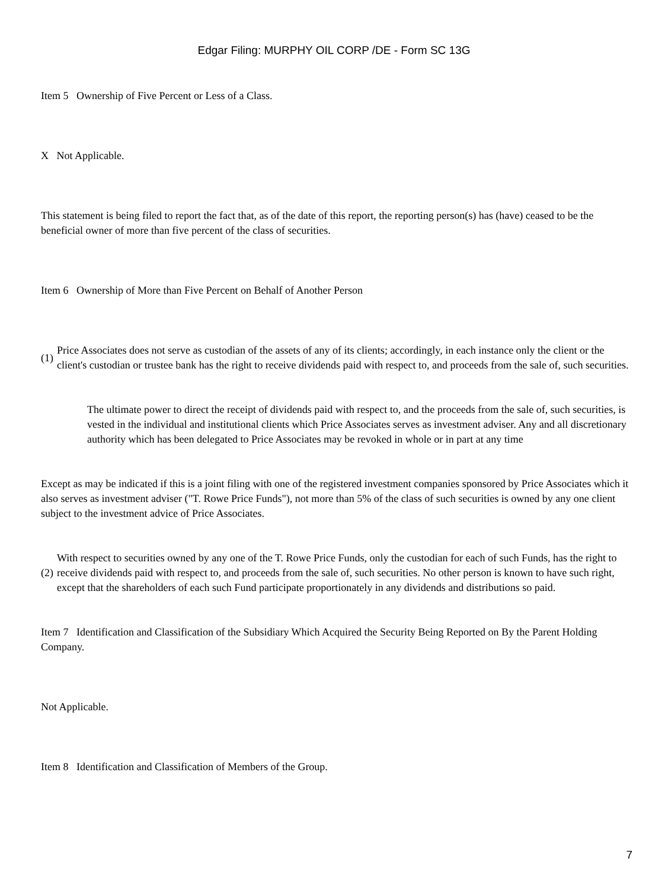Edgar Filing: MURPHY OIL CORP /DE - Form SC 13G
Item 5 Ownership of Five Percent or Less of a Class.
X Not Applicable.
This statement is being filed to report the fact that, as of the date of this report, the reporting person(s) has (have) ceased to be the beneficial owner of more than five percent of the class of securities.
Item 6 Ownership of More than Five Percent on Behalf of Another Person
(1)
Price Associates does not serve as custodian of the assets of any of its clients; accordingly, in each instance only the client or the client's custodian or trustee bank has the right to receive dividends paid with respect to, and proceeds from the sale of, such securities.
The ultimate power to direct the receipt of dividends paid with respect to, and the proceeds from the sale of, such securities, is vested in the individual and institutional clients which Price Associates serves as investment adviser. Any and all discretionary authority which has been delegated to Price Associates may be revoked in whole or in part at any time
Except as may be indicated if this is a joint filing with one of the registered investment companies sponsored by Price Associates which it also serves as investment adviser ("T. Rowe Price Funds"), not more than 5% of the class of such securities is owned by any one client subject to the investment advice of Price Associates.
(2)
With respect to securities owned by any one of the T. Rowe Price Funds, only the custodian for each of such Funds, has the right to receive dividends paid with respect to, and proceeds from the sale of, such securities. No other person is known to have such right, except that the shareholders of each such Fund participate proportionately in any dividends and distributions so paid.
Item 7 Identification and Classification of the Subsidiary Which Acquired the Security Being Reported on By the Parent Holding Company.
Not Applicable.
Item 8 Identification and Classification of Members of the Group.
7